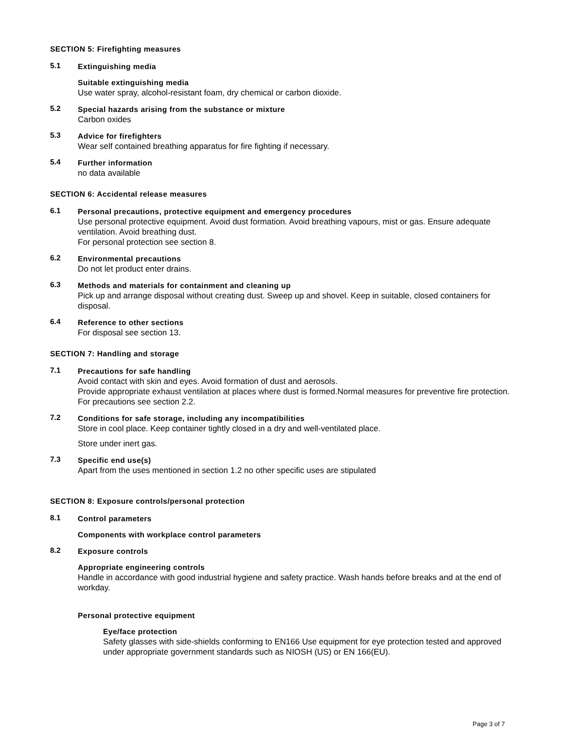SECTION 5: Firefighting measures
5.1
Extinguishing media
Suitable extinguishing media
Use water spray, alcohol-resistant foam, dry chemical or carbon dioxide.
5.2
Special hazards arising from the substance or mixture
Carbon oxides
5.3
Advice for firefighters
Wear self contained breathing apparatus for fire fighting if necessary.
5.4
Further information
no data available
SECTION 6: Accidental release measures
6.1
Personal precautions, protective equipment and emergency procedures
Use personal protective equipment. Avoid dust formation. Avoid breathing vapours, mist or gas. Ensure adequate ventilation. Avoid breathing dust.
For personal protection see section 8.
6.2
Environmental precautions
Do not let product enter drains.
6.3
Methods and materials for containment and cleaning up
Pick up and arrange disposal without creating dust. Sweep up and shovel. Keep in suitable, closed containers for disposal.
6.4
Reference to other sections
For disposal see section 13.
SECTION 7: Handling and storage
7.1
Precautions for safe handling
Avoid contact with skin and eyes. Avoid formation of dust and aerosols.
Provide appropriate exhaust ventilation at places where dust is formed.Normal measures for preventive fire protection.
For precautions see section 2.2.
7.2
Conditions for safe storage, including any incompatibilities
Store in cool place. Keep container tightly closed in a dry and well-ventilated place.
Store under inert gas.
7.3
Specific end use(s)
Apart from the uses mentioned in section 1.2 no other specific uses are stipulated
SECTION 8: Exposure controls/personal protection
8.1
Control parameters
Components with workplace control parameters
8.2
Exposure controls
Appropriate engineering controls
Handle in accordance with good industrial hygiene and safety practice. Wash hands before breaks and at the end of workday.
Personal protective equipment
Eye/face protection
Safety glasses with side-shields conforming to EN166 Use equipment for eye protection tested and approved under appropriate government standards such as NIOSH (US) or EN 166(EU).
Page 3 of 7